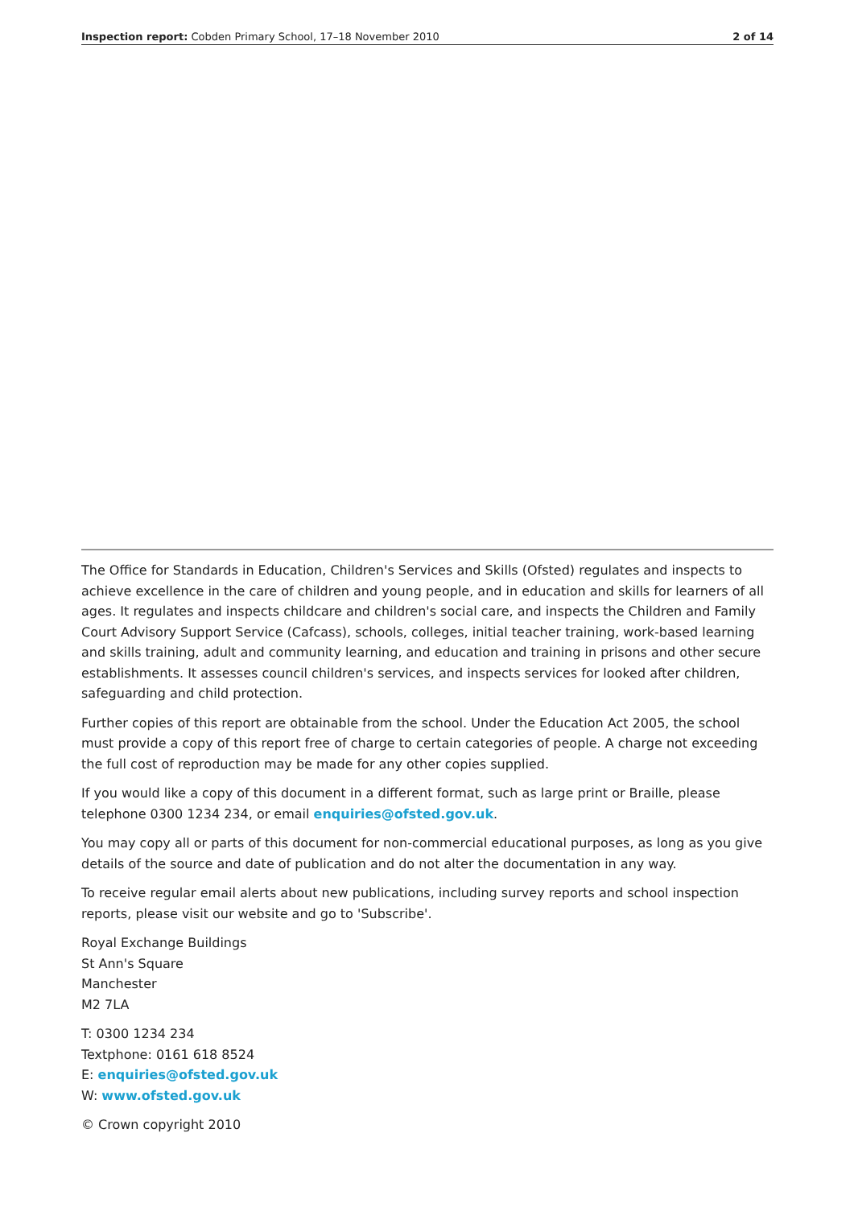Inspection report: Cobden Primary School, 17–18 November 2010 2 of 14
The Office for Standards in Education, Children's Services and Skills (Ofsted) regulates and inspects to achieve excellence in the care of children and young people, and in education and skills for learners of all ages. It regulates and inspects childcare and children's social care, and inspects the Children and Family Court Advisory Support Service (Cafcass), schools, colleges, initial teacher training, work-based learning and skills training, adult and community learning, and education and training in prisons and other secure establishments. It assesses council children's services, and inspects services for looked after children, safeguarding and child protection.
Further copies of this report are obtainable from the school. Under the Education Act 2005, the school must provide a copy of this report free of charge to certain categories of people. A charge not exceeding the full cost of reproduction may be made for any other copies supplied.
If you would like a copy of this document in a different format, such as large print or Braille, please telephone 0300 1234 234, or email enquiries@ofsted.gov.uk.
You may copy all or parts of this document for non-commercial educational purposes, as long as you give details of the source and date of publication and do not alter the documentation in any way.
To receive regular email alerts about new publications, including survey reports and school inspection reports, please visit our website and go to 'Subscribe'.
Royal Exchange Buildings
St Ann's Square
Manchester
M2 7LA
T: 0300 1234 234
Textphone: 0161 618 8524
E: enquiries@ofsted.gov.uk
W: www.ofsted.gov.uk
© Crown copyright 2010